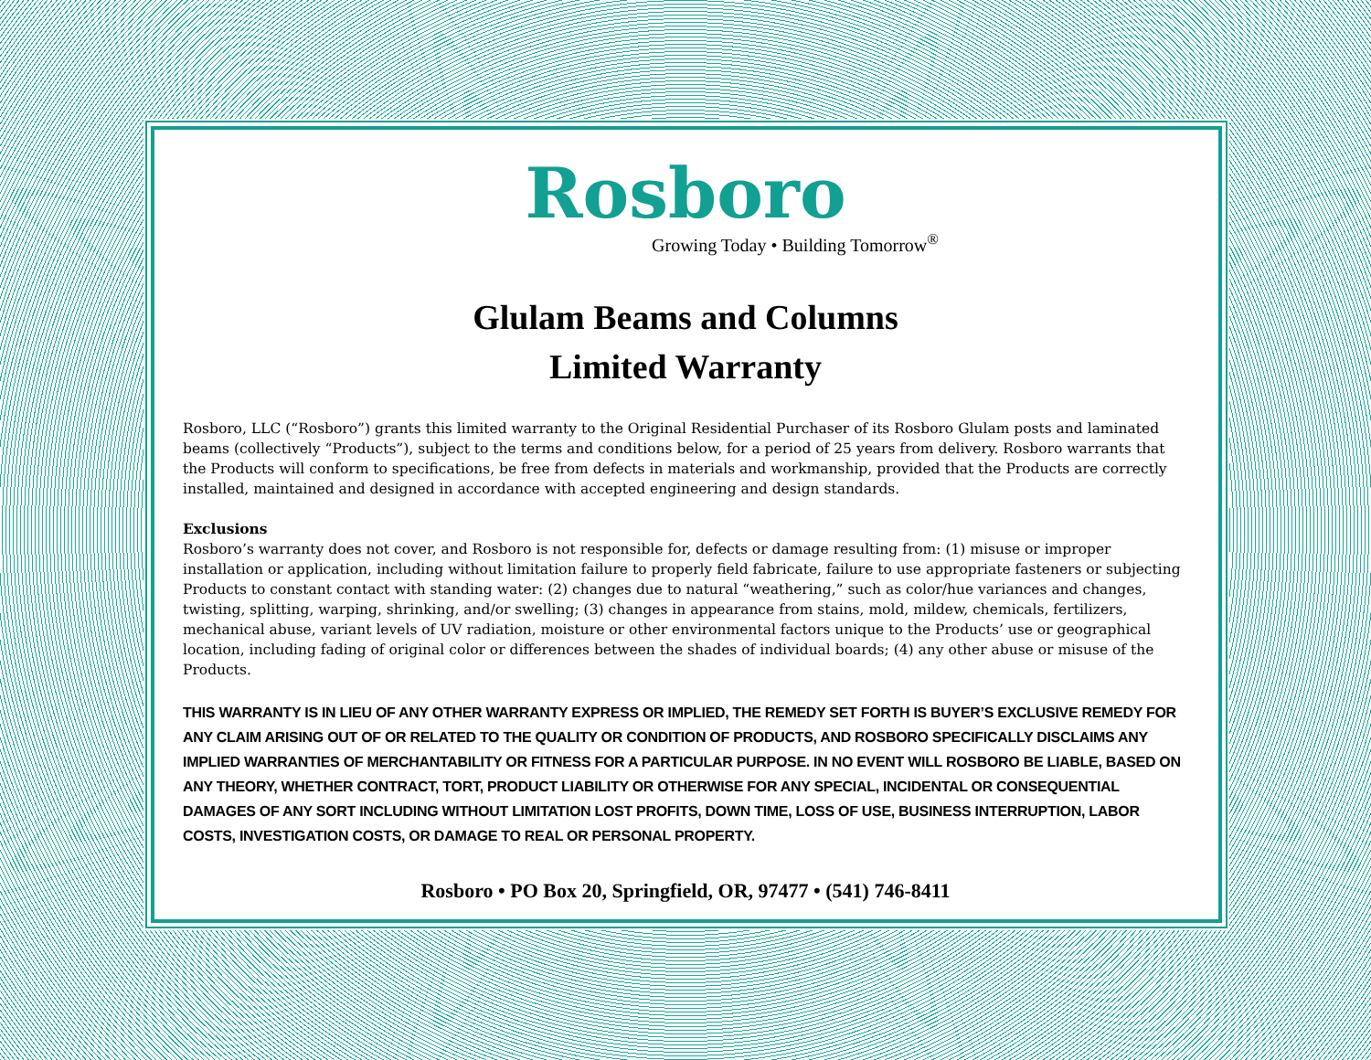Rosboro
Growing Today • Building Tomorrow<sup>®</sup>
Glulam Beams and Columns
Limited Warranty
Rosboro, LLC (“Rosboro”) grants this limited warranty to the Original Residential Purchaser of its Rosboro Glulam posts and laminated beams (collectively “Products”), subject to the terms and conditions below, for a period of 25 years from delivery. Rosboro warrants that the Products will conform to specifications, be free from defects in materials and workmanship, provided that the Products are correctly installed, maintained and designed in accordance with accepted engineering and design standards.
Exclusions
Rosboro’s warranty does not cover, and Rosboro is not responsible for, defects or damage resulting from: (1) misuse or improper installation or application, including without limitation failure to properly field fabricate, failure to use appropriate fasteners or subjecting Products to constant contact with standing water: (2) changes due to natural “weathering,” such as color/hue variances and changes, twisting, splitting, warping, shrinking, and/or swelling; (3) changes in appearance from stains, mold, mildew, chemicals, fertilizers, mechanical abuse, variant levels of UV radiation, moisture or other environmental factors unique to the Products’ use or geographical location, including fading of original color or differences between the shades of individual boards; (4) any other abuse or misuse of the Products.
THIS WARRANTY IS IN LIEU OF ANY OTHER WARRANTY EXPRESS OR IMPLIED, THE REMEDY SET FORTH IS BUYER’S EXCLUSIVE REMEDY FOR ANY CLAIM ARISING OUT OF OR RELATED TO THE QUALITY OR CONDITION OF PRODUCTS, AND ROSBORO SPECIFICALLY DISCLAIMS ANY IMPLIED WARRANTIES OF MERCHANTABILITY OR FITNESS FOR A PARTICULAR PURPOSE. IN NO EVENT WILL ROSBORO BE LIABLE, BASED ON ANY THEORY, WHETHER CONTRACT, TORT, PRODUCT LIABILITY OR OTHERWISE FOR ANY SPECIAL, INCIDENTAL OR CONSEQUENTIAL DAMAGES OF ANY SORT INCLUDING WITHOUT LIMITATION LOST PROFITS, DOWN TIME, LOSS OF USE, BUSINESS INTERRUPTION, LABOR COSTS, INVESTIGATION COSTS, OR DAMAGE TO REAL OR PERSONAL PROPERTY.
Rosboro • PO Box 20, Springfield, OR, 97477 • (541) 746-8411